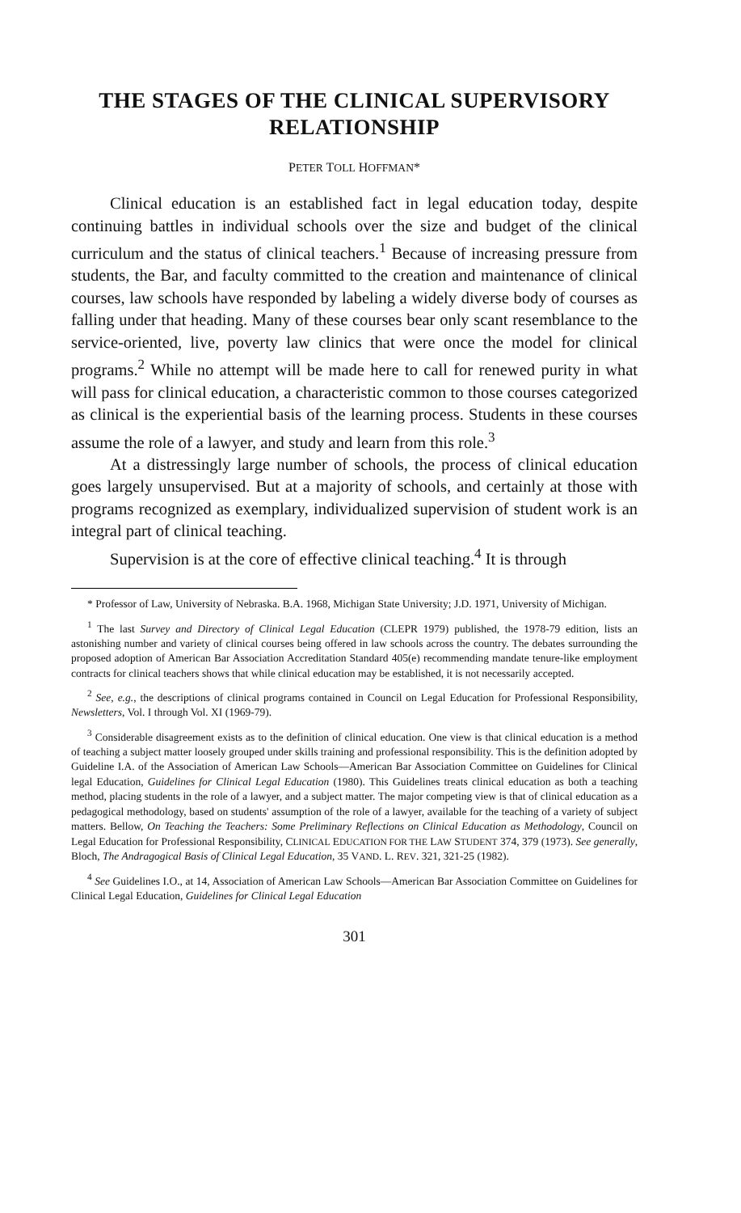THE STAGES OF THE CLINICAL SUPERVISORY RELATIONSHIP
PETER TOLL HOFFMAN*
Clinical education is an established fact in legal education today, despite continuing battles in individual schools over the size and budget of the clinical curriculum and the status of clinical teachers.<sup>1</sup> Because of increasing pressure from students, the Bar, and faculty committed to the creation and maintenance of clinical courses, law schools have responded by labeling a widely diverse body of courses as falling under that heading. Many of these courses bear only scant resemblance to the service-oriented, live, poverty law clinics that were once the model for clinical programs.<sup>2</sup> While no attempt will be made here to call for renewed purity in what will pass for clinical education, a characteristic common to those courses categorized as clinical is the experiential basis of the learning process. Students in these courses assume the role of a lawyer, and study and learn from this role.<sup>3</sup>
At a distressingly large number of schools, the process of clinical education goes largely unsupervised. But at a majority of schools, and certainly at those with programs recognized as exemplary, individualized supervision of student work is an integral part of clinical teaching.
Supervision is at the core of effective clinical teaching.<sup>4</sup> It is through
* Professor of Law, University of Nebraska. B.A. 1968, Michigan State University; J.D. 1971, University of Michigan.
<sup>1</sup> The last Survey and Directory of Clinical Legal Education (CLEPR 1979) published, the 1978-79 edition, lists an astonishing number and variety of clinical courses being offered in law schools across the country. The debates surrounding the proposed adoption of American Bar Association Accreditation Standard 405(e) recommending mandate tenure-like employment contracts for clinical teachers shows that while clinical education may be established, it is not necessarily accepted.
<sup>2</sup> See, e.g., the descriptions of clinical programs contained in Council on Legal Education for Professional Responsibility, Newsletters, Vol. I through Vol. XI (1969-79).
<sup>3</sup> Considerable disagreement exists as to the definition of clinical education. One view is that clinical education is a method of teaching a subject matter loosely grouped under skills training and professional responsibility. This is the definition adopted by Guideline I.A. of the Association of American Law Schools—American Bar Association Committee on Guidelines for Clinical legal Education, Guidelines for Clinical Legal Education (1980). This Guidelines treats clinical education as both a teaching method, placing students in the role of a lawyer, and a subject matter. The major competing view is that of clinical education as a pedagogical methodology, based on students' assumption of the role of a lawyer, available for the teaching of a variety of subject matters. Bellow, On Teaching the Teachers: Some Preliminary Reflections on Clinical Education as Methodology, Council on Legal Education for Professional Responsibility, CLINICAL EDUCATION FOR THE LAW STUDENT 374, 379 (1973). See generally, Bloch, The Andragogical Basis of Clinical Legal Education, 35 VAND. L. REV. 321, 321-25 (1982).
<sup>4</sup> See Guidelines I.O., at 14, Association of American Law Schools—American Bar Association Committee on Guidelines for Clinical Legal Education, Guidelines for Clinical Legal Education
301